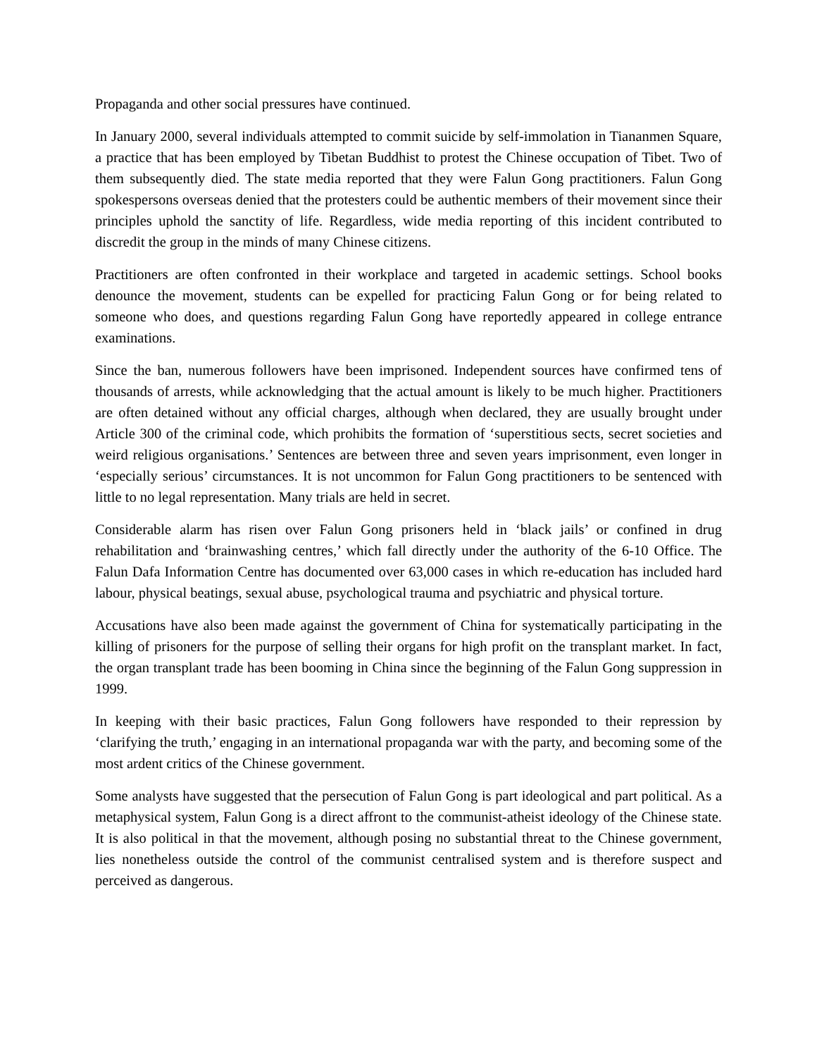Propaganda and other social pressures have continued.
In January 2000, several individuals attempted to commit suicide by self-immolation in Tiananmen Square, a practice that has been employed by Tibetan Buddhist to protest the Chinese occupation of Tibet. Two of them subsequently died. The state media reported that they were Falun Gong practitioners. Falun Gong spokespersons overseas denied that the protesters could be authentic members of their movement since their principles uphold the sanctity of life. Regardless, wide media reporting of this incident contributed to discredit the group in the minds of many Chinese citizens.
Practitioners are often confronted in their workplace and targeted in academic settings. School books denounce the movement, students can be expelled for practicing Falun Gong or for being related to someone who does, and questions regarding Falun Gong have reportedly appeared in college entrance examinations.
Since the ban, numerous followers have been imprisoned. Independent sources have confirmed tens of thousands of arrests, while acknowledging that the actual amount is likely to be much higher. Practitioners are often detained without any official charges, although when declared, they are usually brought under Article 300 of the criminal code, which prohibits the formation of ‘superstitious sects, secret societies and weird religious organisations.’ Sentences are between three and seven years imprisonment, even longer in ‘especially serious’ circumstances. It is not uncommon for Falun Gong practitioners to be sentenced with little to no legal representation. Many trials are held in secret.
Considerable alarm has risen over Falun Gong prisoners held in ‘black jails’ or confined in drug rehabilitation and ‘brainwashing centres,’ which fall directly under the authority of the 6-10 Office. The Falun Dafa Information Centre has documented over 63,000 cases in which re-education has included hard labour, physical beatings, sexual abuse, psychological trauma and psychiatric and physical torture.
Accusations have also been made against the government of China for systematically participating in the killing of prisoners for the purpose of selling their organs for high profit on the transplant market. In fact, the organ transplant trade has been booming in China since the beginning of the Falun Gong suppression in 1999.
In keeping with their basic practices, Falun Gong followers have responded to their repression by ‘clarifying the truth,’ engaging in an international propaganda war with the party, and becoming some of the most ardent critics of the Chinese government.
Some analysts have suggested that the persecution of Falun Gong is part ideological and part political. As a metaphysical system, Falun Gong is a direct affront to the communist-atheist ideology of the Chinese state. It is also political in that the movement, although posing no substantial threat to the Chinese government, lies nonetheless outside the control of the communist centralised system and is therefore suspect and perceived as dangerous.